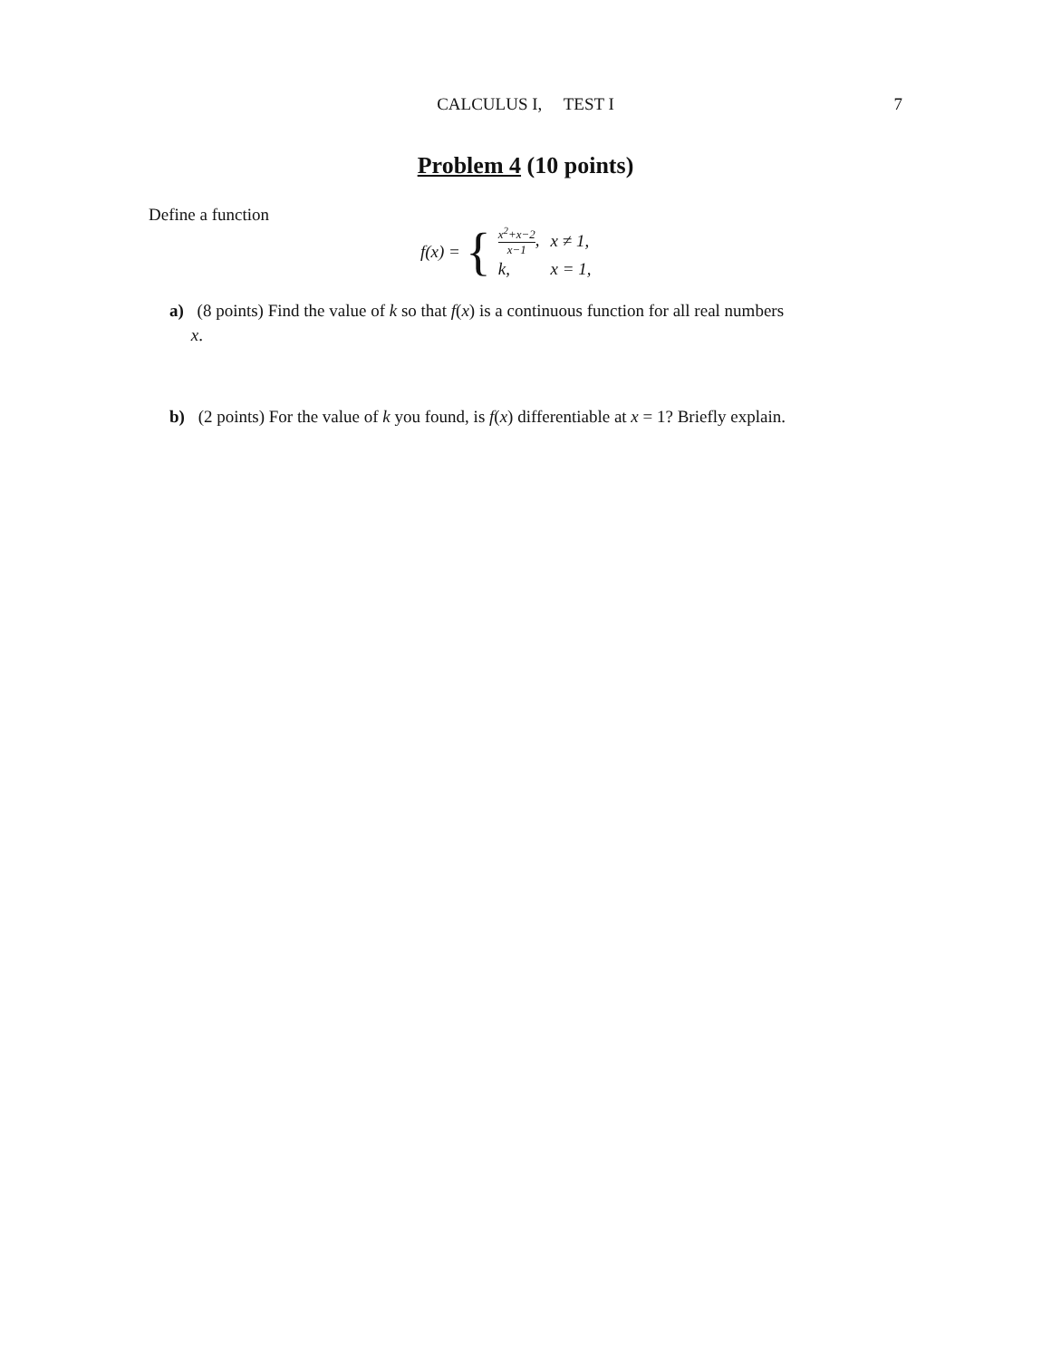CALCULUS I, TEST I
7
Problem 4 (10 points)
Define a function
f (x) = {
| x<sup>2</sup>+x−2 x−1 , | x ≠ 1, |
| k , | x = 1, |
a) (8 points) Find the value of k so that f(x) is a continuous function for all real numbers
x.
b) (2 points) For the value of k you found, is f(x) differentiable at x = 1? Briefly explain.